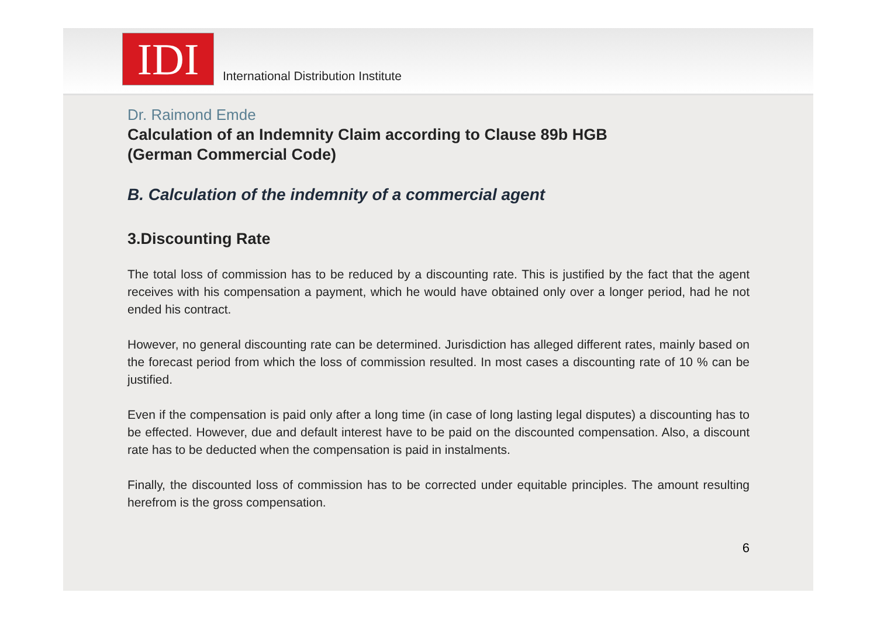IDI
International Distribution Institute
Dr. Raimond Emde
Calculation of an Indemnity Claim according to Clause 89b HGB
(German Commercial Code)
B. Calculation of the indemnity of a commercial agent
3.Discounting Rate
The total loss of commission has to be reduced by a discounting rate. This is justified by the fact that the agent receives with his compensation a payment, which he would have obtained only over a longer period, had he not ended his contract.
However, no general discounting rate can be determined. Jurisdiction has alleged different rates, mainly based on the forecast period from which the loss of commission resulted. In most cases a discounting rate of 10 % can be justified.
Even if the compensation is paid only after a long time (in case of long lasting legal disputes) a discounting has to be effected. However, due and default interest have to be paid on the discounted compensation. Also, a discount rate has to be deducted when the compensation is paid in instalments.
Finally, the discounted loss of commission has to be corrected under equitable principles. The amount resulting herefrom is the gross compensation.
6